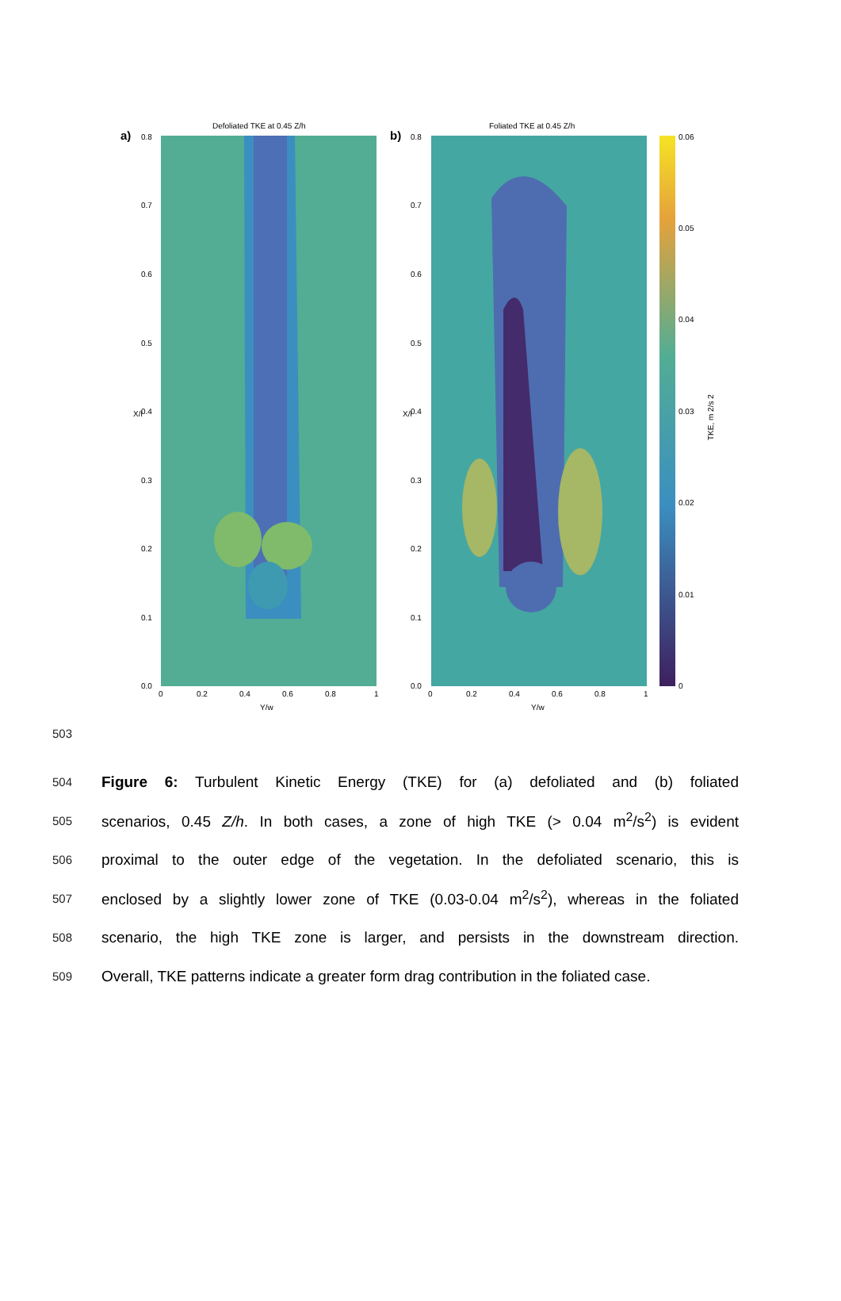Defoliated TKE at 0.45 Z/h
a)
0.8
0.7
0.6
0.5
0.4
0.3
0.2
0.1
0.0
X/l
0
0.2
0.4
0.6
0.8
1
Y/w
Foliated TKE at 0.45 Z/h
b)
0.8
0.7
0.6
0.5
0.4
0.3
0.2
0.1
0.0
X/l
0
0.2
0.4
0.6
0.8
1
Y/w
0.06
0.05
0.04
0.03
0.02
0.01
0
TKE, m 2/s 2
503
504 Figure 6: Turbulent Kinetic Energy (TKE) for (a) defoliated and (b) foliated
505 scenarios, 0.45 Z/h. In both cases, a zone of high TKE (> 0.04 m<sup>2</sup>/s<sup>2</sup>) is evident
506 proximal to the outer edge of the vegetation. In the defoliated scenario, this is
507 enclosed by a slightly lower zone of TKE (0.03-0.04 m<sup>2</sup>/s<sup>2</sup>), whereas in the foliated
508 scenario, the high TKE zone is larger, and persists in the downstream direction.
509 Overall, TKE patterns indicate a greater form drag contribution in the foliated case.